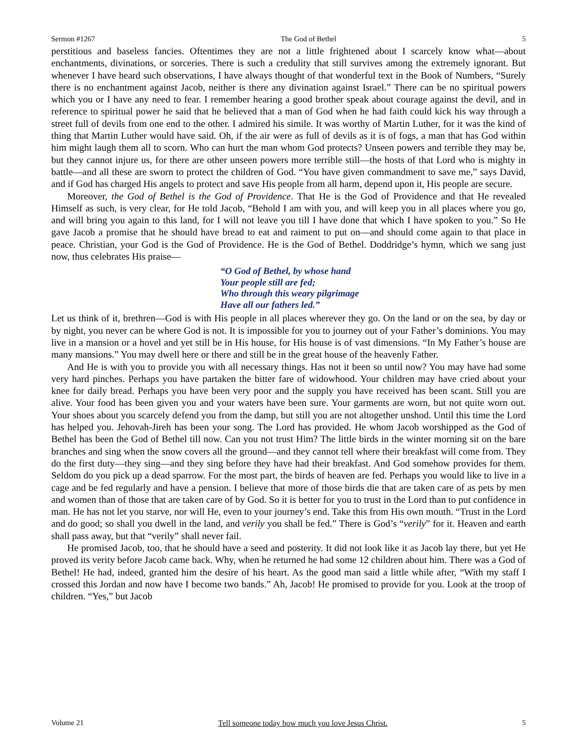Sermon #1267 The God of Bethel 5
perstitious and baseless fancies. Oftentimes they are not a little frightened about I scarcely know what—about enchantments, divinations, or sorceries. There is such a credulity that still survives among the extremely ignorant. But whenever I have heard such observations, I have always thought of that wonderful text in the Book of Numbers, “Surely there is no enchantment against Jacob, neither is there any divination against Israel.” There can be no spiritual powers which you or I have any need to fear. I remember hearing a good brother speak about courage against the devil, and in reference to spiritual power he said that he believed that a man of God when he had faith could kick his way through a street full of devils from one end to the other. I admired his simile. It was worthy of Martin Luther, for it was the kind of thing that Martin Luther would have said. Oh, if the air were as full of devils as it is of fogs, a man that has God within him might laugh them all to scorn. Who can hurt the man whom God protects? Unseen powers and terrible they may be, but they cannot injure us, for there are other unseen powers more terrible still—the hosts of that Lord who is mighty in battle—and all these are sworn to protect the children of God. “You have given commandment to save me,” says David, and if God has charged His angels to protect and save His people from all harm, depend upon it, His people are secure.
Moreover, the God of Bethel is the God of Providence. That He is the God of Providence and that He revealed Himself as such, is very clear, for He told Jacob, “Behold I am with you, and will keep you in all places where you go, and will bring you again to this land, for I will not leave you till I have done that which I have spoken to you.” So He gave Jacob a promise that he should have bread to eat and raiment to put on—and should come again to that place in peace. Christian, your God is the God of Providence. He is the God of Bethel. Doddridge’s hymn, which we sang just now, thus celebrates His praise—
“O God of Bethel, by whose hand
Your people still are fed;
Who through this weary pilgrimage
Have all our fathers led.”
Let us think of it, brethren—God is with His people in all places wherever they go. On the land or on the sea, by day or by night, you never can be where God is not. It is impossible for you to journey out of your Father’s dominions. You may live in a mansion or a hovel and yet still be in His house, for His house is of vast dimensions. “In My Father’s house are many mansions.” You may dwell here or there and still be in the great house of the heavenly Father.
And He is with you to provide you with all necessary things. Has not it been so until now? You may have had some very hard pinches. Perhaps you have partaken the bitter fare of widowhood. Your children may have cried about your knee for daily bread. Perhaps you have been very poor and the supply you have received has been scant. Still you are alive. Your food has been given you and your waters have been sure. Your garments are worn, but not quite worn out. Your shoes about you scarcely defend you from the damp, but still you are not altogether unshod. Until this time the Lord has helped you. Jehovah-Jireh has been your song. The Lord has provided. He whom Jacob worshipped as the God of Bethel has been the God of Bethel till now. Can you not trust Him? The little birds in the winter morning sit on the bare branches and sing when the snow covers all the ground—and they cannot tell where their breakfast will come from. They do the first duty—they sing—and they sing before they have had their breakfast. And God somehow provides for them. Seldom do you pick up a dead sparrow. For the most part, the birds of heaven are fed. Perhaps you would like to live in a cage and be fed regularly and have a pension. I believe that more of those birds die that are taken care of as pets by men and women than of those that are taken care of by God. So it is better for you to trust in the Lord than to put confidence in man. He has not let you starve, nor will He, even to your journey’s end. Take this from His own mouth. “Trust in the Lord and do good; so shall you dwell in the land, and verily you shall be fed.” There is God’s “verily” for it. Heaven and earth shall pass away, but that “verily” shall never fail.
He promised Jacob, too, that he should have a seed and posterity. It did not look like it as Jacob lay there, but yet He proved its verity before Jacob came back. Why, when he returned he had some 12 children about him. There was a God of Bethel! He had, indeed, granted him the desire of his heart. As the good man said a little while after, “With my staff I crossed this Jordan and now have I become two bands.” Ah, Jacob! He promised to provide for you. Look at the troop of children. “Yes,” but Jacob
Volume 21 Tell someone today how much you love Jesus Christ. 5